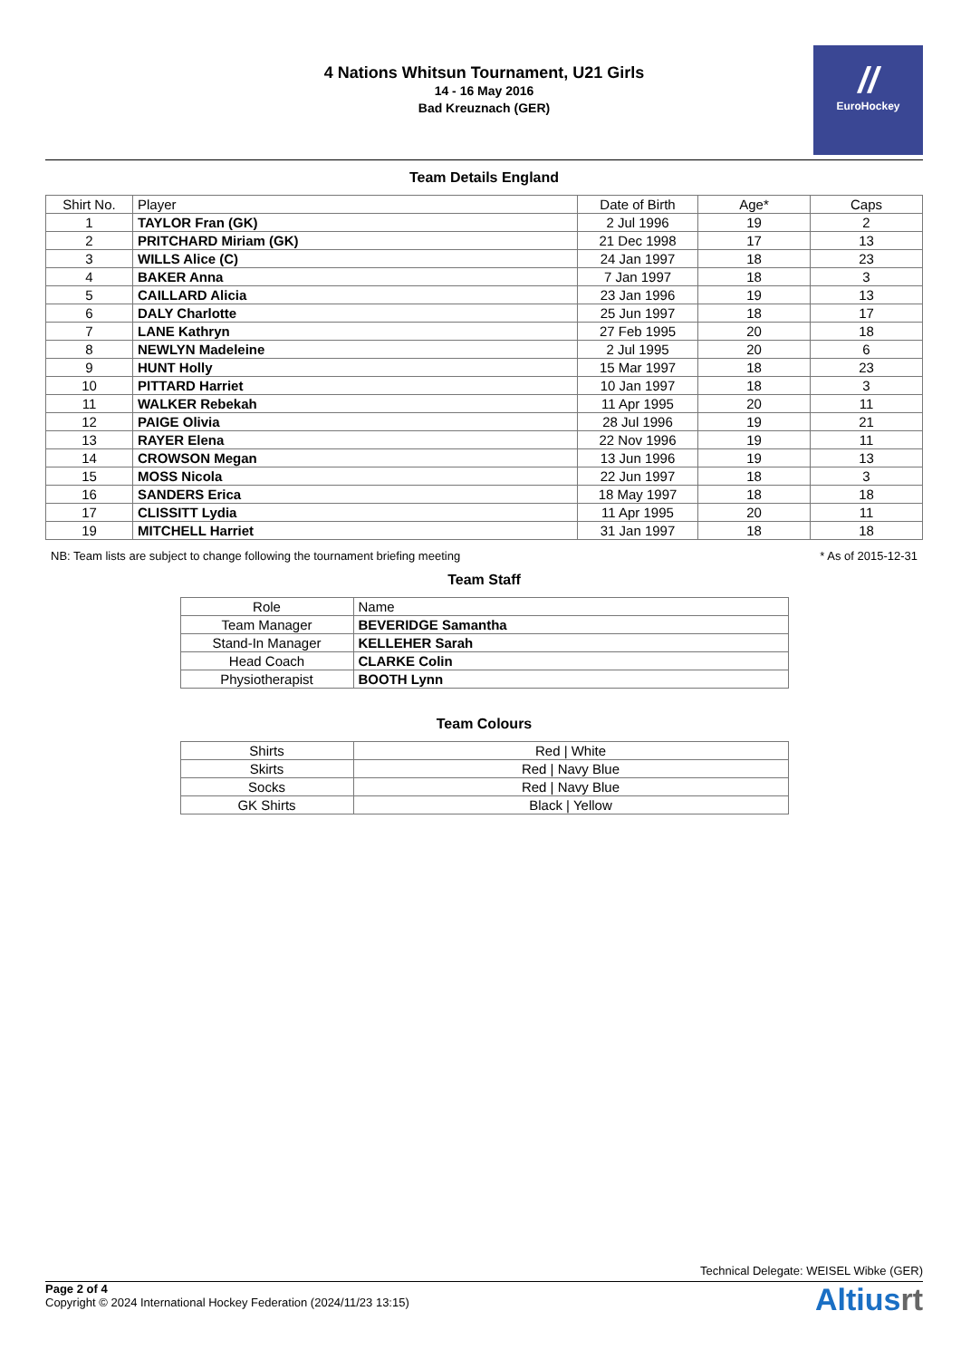4 Nations Whitsun Tournament, U21 Girls
14 - 16 May 2016
Bad Kreuznach (GER)
//
EuroHockey
Team Details England
| Shirt No. | Player | Date of Birth | Age* | Caps |
| --- | --- | --- | --- | --- |
| 1 | TAYLOR Fran (GK) | 2 Jul 1996 | 19 | 2 |
| 2 | PRITCHARD Miriam (GK) | 21 Dec 1998 | 17 | 13 |
| 3 | WILLS Alice (C) | 24 Jan 1997 | 18 | 23 |
| 4 | BAKER Anna | 7 Jan 1997 | 18 | 3 |
| 5 | CAILLARD Alicia | 23 Jan 1996 | 19 | 13 |
| 6 | DALY Charlotte | 25 Jun 1997 | 18 | 17 |
| 7 | LANE Kathryn | 27 Feb 1995 | 20 | 18 |
| 8 | NEWLYN Madeleine | 2 Jul 1995 | 20 | 6 |
| 9 | HUNT Holly | 15 Mar 1997 | 18 | 23 |
| 10 | PITTARD Harriet | 10 Jan 1997 | 18 | 3 |
| 11 | WALKER Rebekah | 11 Apr 1995 | 20 | 11 |
| 12 | PAIGE Olivia | 28 Jul 1996 | 19 | 21 |
| 13 | RAYER Elena | 22 Nov 1996 | 19 | 11 |
| 14 | CROWSON Megan | 13 Jun 1996 | 19 | 13 |
| 15 | MOSS Nicola | 22 Jun 1997 | 18 | 3 |
| 16 | SANDERS Erica | 18 May 1997 | 18 | 18 |
| 17 | CLISSITT Lydia | 11 Apr 1995 | 20 | 11 |
| 19 | MITCHELL Harriet | 31 Jan 1997 | 18 | 18 |
NB: Team lists are subject to change following the tournament briefing meeting * As of 2015-12-31
Team Staff
| Role | Name |
| --- | --- |
| Team Manager | BEVERIDGE Samantha |
| Stand-In Manager | KELLEHER Sarah |
| Head Coach | CLARKE Colin |
| Physiotherapist | BOOTH Lynn |
Team Colours
| Shirts | Red / White |
| Skirts | Red / Navy Blue |
| Socks | Red / Navy Blue |
| GK Shirts | Black / Yellow |
Technical Delegate: WEISEL Wibke (GER)
Page 2 of 4
Copyright © 2024 International Hockey Federation (2024/11/23 13:15)
Altiusrt